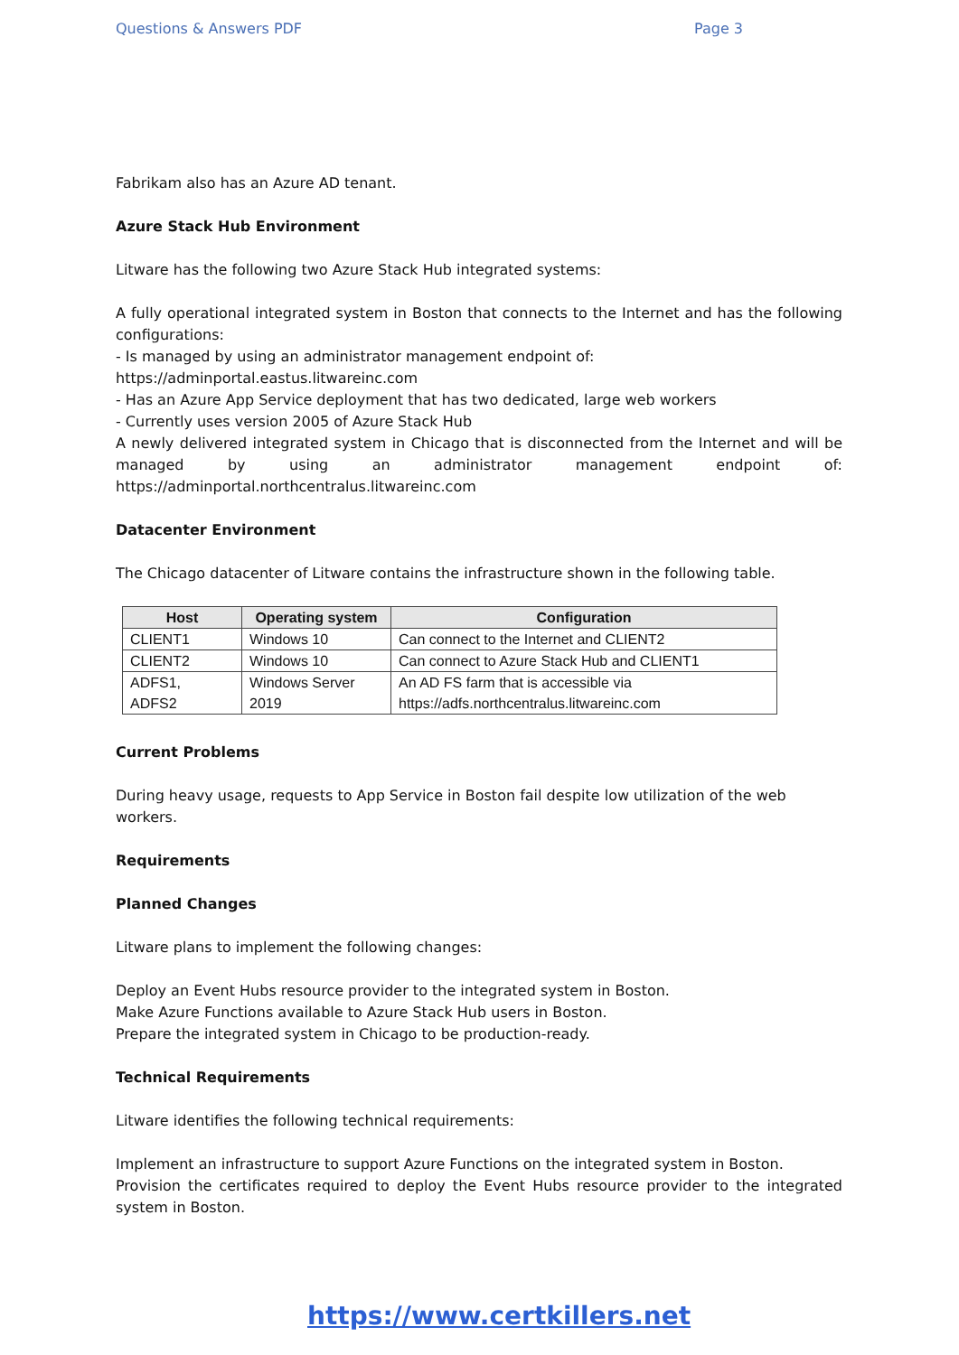Questions & Answers PDF Page 3
Fabrikam also has an Azure AD tenant.
Azure Stack Hub Environment
Litware has the following two Azure Stack Hub integrated systems:
A fully operational integrated system in Boston that connects to the Internet and has the following configurations:
- Is managed by using an administrator management endpoint of:
https://adminportal.eastus.litwareinc.com
- Has an Azure App Service deployment that has two dedicated, large web workers
- Currently uses version 2005 of Azure Stack Hub
A newly delivered integrated system in Chicago that is disconnected from the Internet and will be managed by using an administrator management endpoint of: https://adminportal.northcentralus.litwareinc.com
Datacenter Environment
The Chicago datacenter of Litware contains the infrastructure shown in the following table.
| Host | Operating system | Configuration |
| --- | --- | --- |
| CLIENT1 | Windows 10 | Can connect to the Internet and CLIENT2 |
| CLIENT2 | Windows 10 | Can connect to Azure Stack Hub and CLIENT1 |
| ADFS1, ADFS2 | Windows Server 2019 | An AD FS farm that is accessible via https://adfs.northcentralus.litwareinc.com |
Current Problems
During heavy usage, requests to App Service in Boston fail despite low utilization of the web workers.
Requirements
Planned Changes
Litware plans to implement the following changes:
Deploy an Event Hubs resource provider to the integrated system in Boston.
Make Azure Functions available to Azure Stack Hub users in Boston.
Prepare the integrated system in Chicago to be production-ready.
Technical Requirements
Litware identifies the following technical requirements:
Implement an infrastructure to support Azure Functions on the integrated system in Boston.
Provision the certificates required to deploy the Event Hubs resource provider to the integrated system in Boston.
https://www.certkillers.net